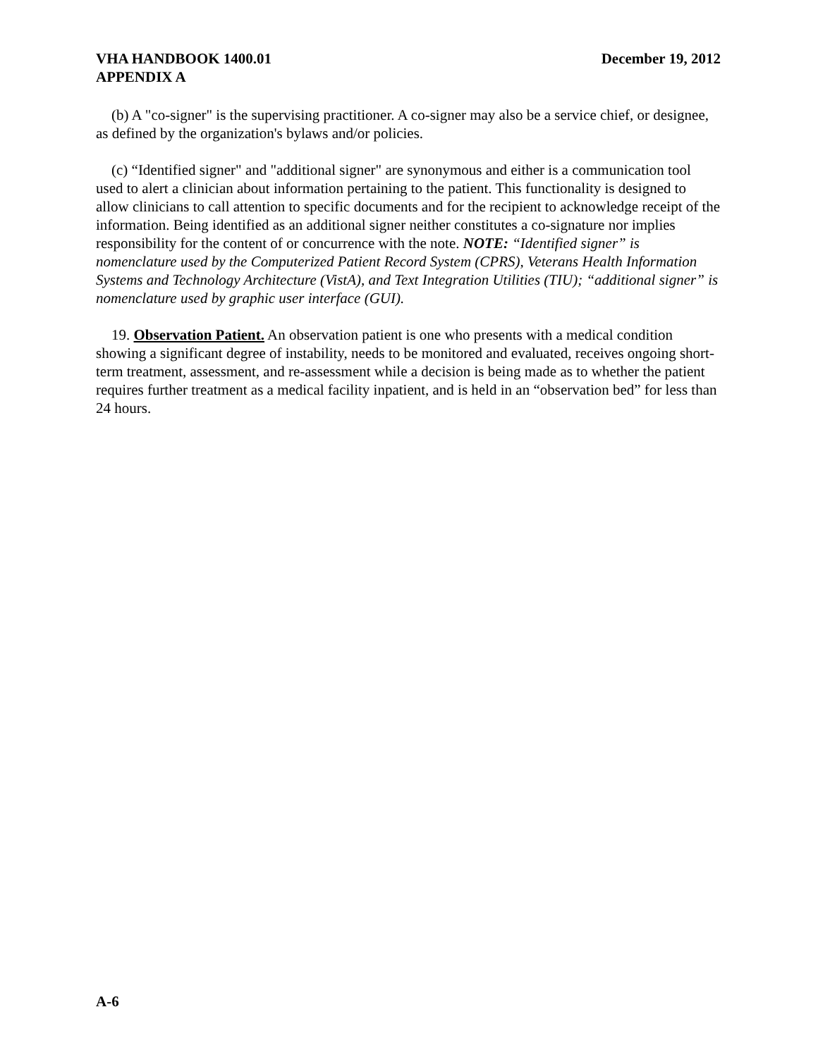VHA HANDBOOK 1400.01
APPENDIX A December 19, 2012
(b) A "co-signer" is the supervising practitioner. A co-signer may also be a service chief, or designee, as defined by the organization's bylaws and/or policies.
(c) “Identified signer" and "additional signer" are synonymous and either is a communication tool used to alert a clinician about information pertaining to the patient. This functionality is designed to allow clinicians to call attention to specific documents and for the recipient to acknowledge receipt of the information. Being identified as an additional signer neither constitutes a co-signature nor implies responsibility for the content of or concurrence with the note. NOTE: “Identified signer” is nomenclature used by the Computerized Patient Record System (CPRS), Veterans Health Information Systems and Technology Architecture (VistA), and Text Integration Utilities (TIU); “additional signer” is nomenclature used by graphic user interface (GUI).
19. Observation Patient. An observation patient is one who presents with a medical condition showing a significant degree of instability, needs to be monitored and evaluated, receives ongoing short-term treatment, assessment, and re-assessment while a decision is being made as to whether the patient requires further treatment as a medical facility inpatient, and is held in an “observation bed” for less than 24 hours.
A-6